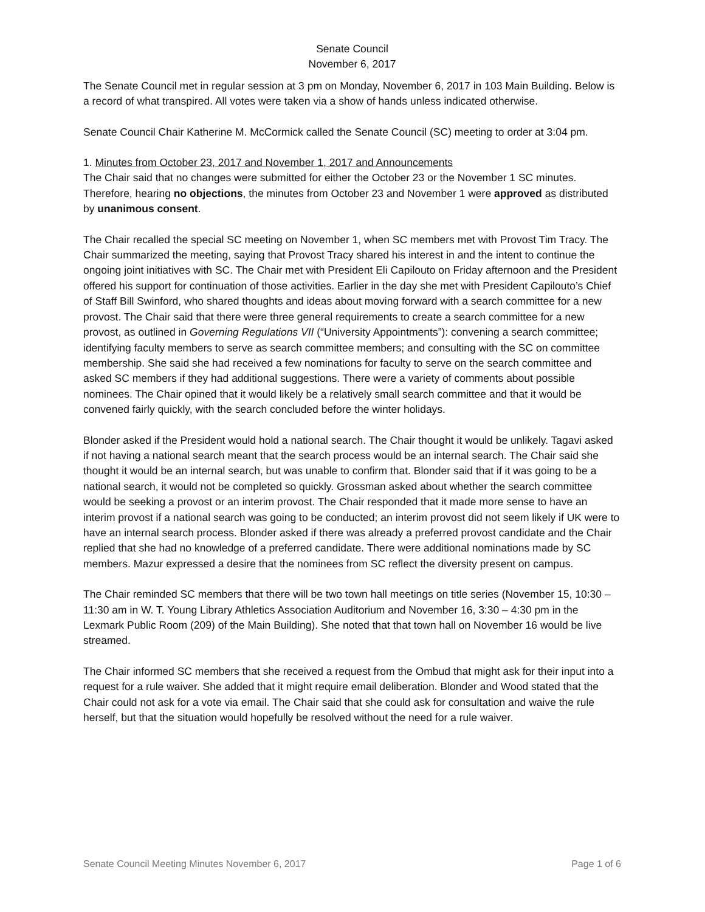Senate Council
November 6, 2017
The Senate Council met in regular session at 3 pm on Monday, November 6, 2017 in 103 Main Building. Below is a record of what transpired. All votes were taken via a show of hands unless indicated otherwise.
Senate Council Chair Katherine M. McCormick called the Senate Council (SC) meeting to order at 3:04 pm.
1. Minutes from October 23, 2017 and November 1, 2017 and Announcements
The Chair said that no changes were submitted for either the October 23 or the November 1 SC minutes. Therefore, hearing no objections, the minutes from October 23 and November 1 were approved as distributed by unanimous consent.
The Chair recalled the special SC meeting on November 1, when SC members met with Provost Tim Tracy. The Chair summarized the meeting, saying that Provost Tracy shared his interest in and the intent to continue the ongoing joint initiatives with SC. The Chair met with President Eli Capilouto on Friday afternoon and the President offered his support for continuation of those activities. Earlier in the day she met with President Capilouto’s Chief of Staff Bill Swinford, who shared thoughts and ideas about moving forward with a search committee for a new provost. The Chair said that there were three general requirements to create a search committee for a new provost, as outlined in Governing Regulations VII (“University Appointments”): convening a search committee; identifying faculty members to serve as search committee members; and consulting with the SC on committee membership. She said she had received a few nominations for faculty to serve on the search committee and asked SC members if they had additional suggestions. There were a variety of comments about possible nominees. The Chair opined that it would likely be a relatively small search committee and that it would be convened fairly quickly, with the search concluded before the winter holidays.
Blonder asked if the President would hold a national search. The Chair thought it would be unlikely. Tagavi asked if not having a national search meant that the search process would be an internal search. The Chair said she thought it would be an internal search, but was unable to confirm that. Blonder said that if it was going to be a national search, it would not be completed so quickly. Grossman asked about whether the search committee would be seeking a provost or an interim provost. The Chair responded that it made more sense to have an interim provost if a national search was going to be conducted; an interim provost did not seem likely if UK were to have an internal search process. Blonder asked if there was already a preferred provost candidate and the Chair replied that she had no knowledge of a preferred candidate. There were additional nominations made by SC members. Mazur expressed a desire that the nominees from SC reflect the diversity present on campus.
The Chair reminded SC members that there will be two town hall meetings on title series (November 15, 10:30 – 11:30 am in W. T. Young Library Athletics Association Auditorium and November 16, 3:30 – 4:30 pm in the Lexmark Public Room (209) of the Main Building). She noted that that town hall on November 16 would be live streamed.
The Chair informed SC members that she received a request from the Ombud that might ask for their input into a request for a rule waiver. She added that it might require email deliberation. Blonder and Wood stated that the Chair could not ask for a vote via email. The Chair said that she could ask for consultation and waive the rule herself, but that the situation would hopefully be resolved without the need for a rule waiver.
Senate Council Meeting Minutes November 6, 2017 Page 1 of 6